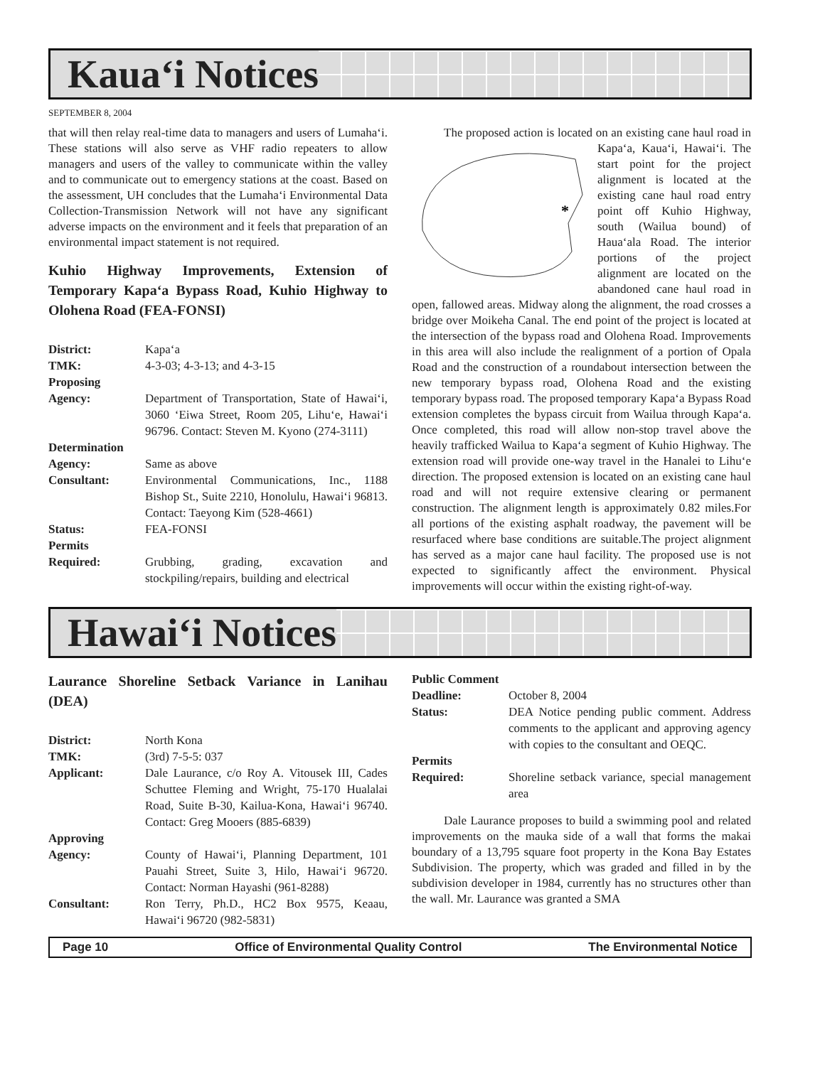Kaua‘i Notices
SEPTEMBER 8, 2004
that will then relay real-time data to managers and users of Lumaha‘i. These stations will also serve as VHF radio repeaters to allow managers and users of the valley to communicate within the valley and to communicate out to emergency stations at the coast. Based on the assessment, UH concludes that the Lumaha‘i Environmental Data Collection-Transmission Network will not have any significant adverse impacts on the environment and it feels that preparation of an environmental impact statement is not required.
Kuhio Highway Improvements, Extension of Temporary Kapa‘a Bypass Road, Kuhio Highway to Olohena Road (FEA-FONSI)
| District: | Kapa‘a |
| TMK: | 4-3-03; 4-3-13; and 4-3-15 |
| Proposing Agency: | Department of Transportation, State of Hawai‘i, 3060 ‘Eiwa Street, Room 205, Lihu‘e, Hawai‘i 96796. Contact: Steven M. Kyono (274-3111) |
| Determination Agency: | Same as above |
| Consultant: | Environmental Communications, Inc., 1188 Bishop St., Suite 2210, Honolulu, Hawai‘i 96813. Contact: Taeyong Kim (528-4661) |
| Status: | FEA-FONSI |
| Permits Required: | Grubbing, grading, excavation and stockpiling/repairs, building and electrical |
The proposed action is located on an existing cane haul
*
road in Kapa‘a, Kaua‘i, Hawai‘i. The start point for the project alignment is located at the existing cane haul road entry point off Kuhio Highway, south (Wailua bound) of Haua‘ala Road. The interior portions of the project alignment are located on the abandoned cane haul road in open, fallowed areas. Midway along the alignment, the road crosses a bridge over Moikeha Canal. The end point of the project is located at the intersection of the bypass road and Olohena Road. Improvements in this area will also include the realignment of a portion of Opala Road and the construction of a roundabout intersection between the new temporary bypass road, Olohena Road and the existing temporary bypass road. The proposed temporary Kapa‘a Bypass Road extension completes the bypass circuit from Wailua through Kapa‘a. Once completed, this road will allow non-stop travel above the heavily trafficked Wailua to Kapa‘a segment of Kuhio Highway. The extension road will provide one-way travel in the Hanalei to Lihu‘e direction. The proposed extension is located on an existing cane haul road and will not require extensive clearing or permanent construction. The alignment length is approximately 0.82 miles.For all portions of the existing asphalt roadway, the pavement will be resurfaced where base conditions are suitable.The project alignment has served as a major cane haul facility. The proposed use is not expected to significantly affect the environment. Physical improvements will occur within the existing right-of-way.
Hawai‘i Notices
Laurance Shoreline Setback Variance in Lanihau (DEA)
| District: | North Kona |
| TMK: | (3rd) 7-5-5: 037 |
| Applicant: | Dale Laurance, c/o Roy A. Vitousek III, Cades Schuttee Fleming and Wright, 75-170 Hualalai Road, Suite B-30, Kailua-Kona, Hawai‘i 96740. Contact: Greg Mooers (885-6839) |
| Approving Agency: | County of Hawai‘i, Planning Department, 101 Pauahi Street, Suite 3, Hilo, Hawai‘i 96720. Contact: Norman Hayashi (961-8288) |
| Consultant: | Ron Terry, Ph.D., HC2 Box 9575, Keaau, Hawai‘i 96720 (982-5831) |
| Public Comment Deadline: | October 8, 2004 |
| Status: | DEA Notice pending public comment. Address comments to the applicant and approving agency with copies to the consultant and OEQC. |
| Permits Required: | Shoreline setback variance, special management area |
Dale Laurance proposes to build a swimming pool and related improvements on the mauka side of a wall that forms the makai boundary of a 13,795 square foot property in the Kona Bay Estates Subdivision. The property, which was graded and filled in by the subdivision developer in 1984, currently has no structures other than the wall. Mr. Laurance was granted a SMA
Page 10 Office of Environmental Quality Control The Environmental Notice